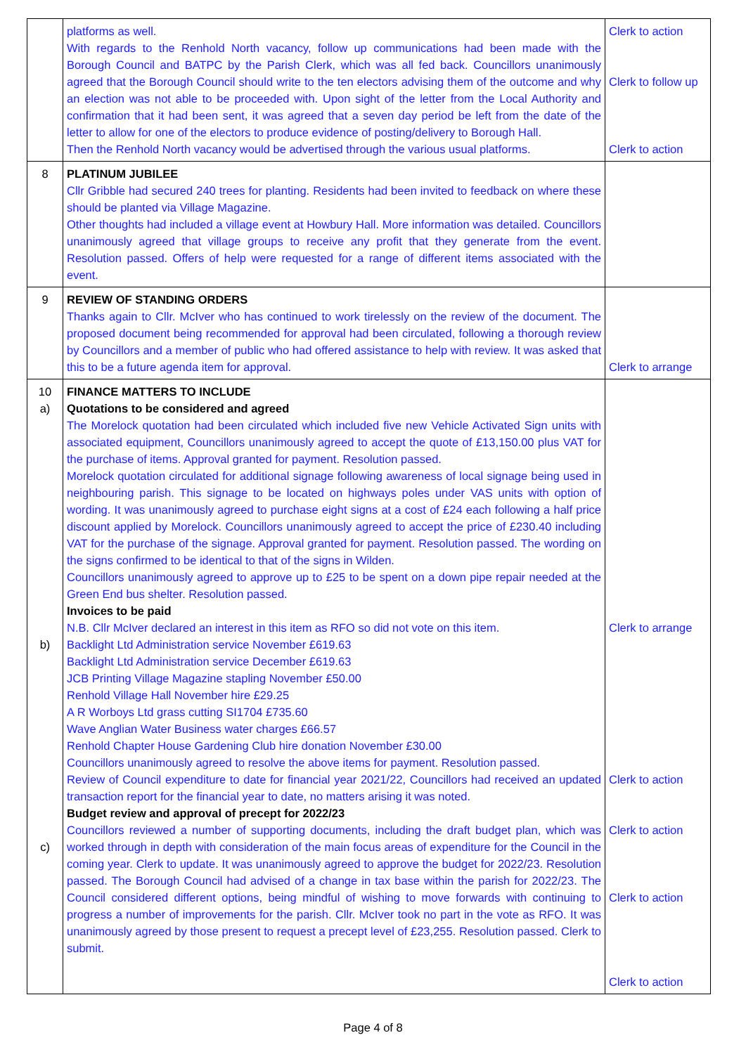| | platforms as well. With regards to the Renhold North vacancy, follow up communications had been made with the Borough Council and BATPC by the Parish Clerk, which was all fed back. Councillors unanimously agreed that the Borough Council should write to the ten electors advising them of the outcome and why an election was not able to be proceeded with. Upon sight of the letter from the Local Authority and confirmation that it had been sent, it was agreed that a seven day period be left from the date of the letter to allow for one of the electors to produce evidence of posting/delivery to Borough Hall. Then the Renhold North vacancy would be advertised through the various usual platforms. | Clerk to action Clerk to follow up Clerk to action |
| 8 | PLATINUM JUBILEE Cllr Gribble had secured 240 trees for planting. Residents had been invited to feedback on where these should be planted via Village Magazine. Other thoughts had included a village event at Howbury Hall. More information was detailed. Councillors unanimously agreed that village groups to receive any profit that they generate from the event. Resolution passed. Offers of help were requested for a range of different items associated with the event. | |
| 9 | REVIEW OF STANDING ORDERS Thanks again to Cllr. McIver who has continued to work tirelessly on the review of the document. The proposed document being recommended for approval had been circulated, following a thorough review by Councillors and a member of public who had offered assistance to help with review. It was asked that this to be a future agenda item for approval. | Clerk to arrange |
| 10 a) b) c) | FINANCE MATTERS TO INCLUDE Quotations to be considered and agreed The Morelock quotation had been circulated which included five new Vehicle Activated Sign units with associated equipment, Councillors unanimously agreed to accept the quote of £13,150.00 plus VAT for the purchase of items. Approval granted for payment. Resolution passed. Morelock quotation circulated for additional signage following awareness of local signage being used in neighbouring parish. This signage to be located on highways poles under VAS units with option of wording. It was unanimously agreed to purchase eight signs at a cost of £24 each following a half price discount applied by Morelock. Councillors unanimously agreed to accept the price of £230.40 including VAT for the purchase of the signage. Approval granted for payment. Resolution passed. The wording on the signs confirmed to be identical to that of the signs in Wilden. Councillors unanimously agreed to approve up to £25 to be spent on a down pipe repair needed at the Green End bus shelter. Resolution passed. Invoices to be paid N.B. Cllr McIver declared an interest in this item as RFO so did not vote on this item. Backlight Ltd Administration service November £619.63 Backlight Ltd Administration service December £619.63 JCB Printing Village Magazine stapling November £50.00 Renhold Village Hall November hire £29.25 A R Worboys Ltd grass cutting SI1704 £735.60 Wave Anglian Water Business water charges £66.57 Renhold Chapter House Gardening Club hire donation November £30.00 Councillors unanimously agreed to resolve the above items for payment. Resolution passed. Review of Council expenditure to date for financial year 2021/22, Councillors had received an updated transaction report for the financial year to date, no matters arising it was noted. Budget review and approval of precept for 2022/23 Councillors reviewed a number of supporting documents, including the draft budget plan, which was worked through in depth with consideration of the main focus areas of expenditure for the Council in the coming year. Clerk to update. It was unanimously agreed to approve the budget for 2022/23. Resolution passed. The Borough Council had advised of a change in tax base within the parish for 2022/23. The Council considered different options, being mindful of wishing to move forwards with continuing to progress a number of improvements for the parish. Cllr. McIver took no part in the vote as RFO. It was unanimously agreed by those present to request a precept level of £23,255. Resolution passed. Clerk to submit. | Clerk to arrange Clerk to action Clerk to action Clerk to action Clerk to action |
Page 4 of 8